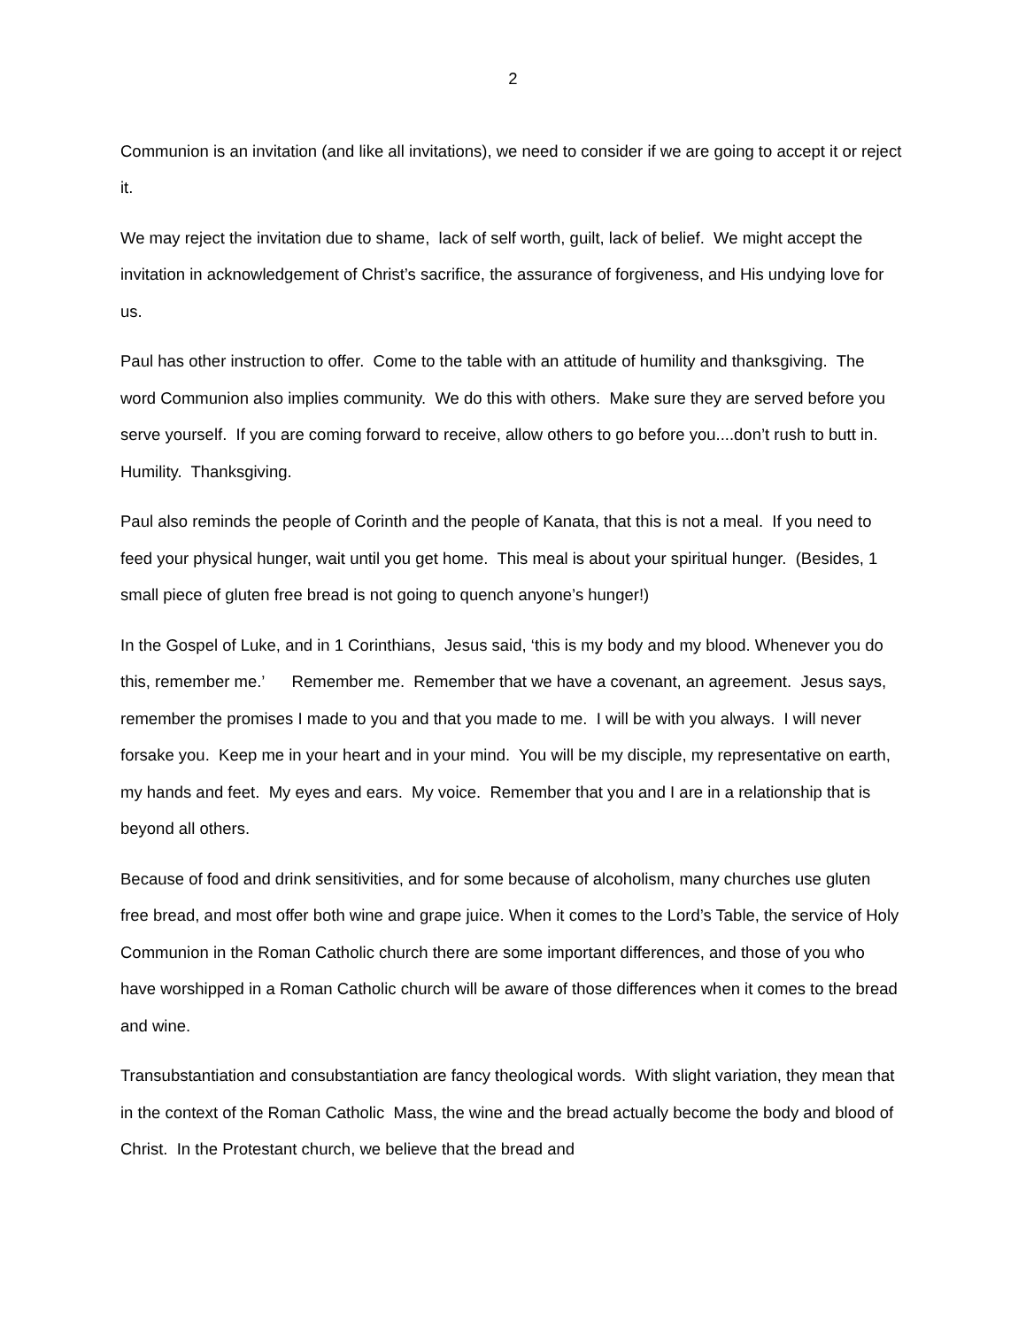2
Communion is an invitation (and like all invitations), we need to consider if we are going to accept it or reject it.
We may reject the invitation due to shame, lack of self worth, guilt, lack of belief. We might accept the invitation in acknowledgement of Christ’s sacrifice, the assurance of forgiveness, and His undying love for us.
Paul has other instruction to offer. Come to the table with an attitude of humility and thanksgiving. The word Communion also implies community. We do this with others. Make sure they are served before you serve yourself. If you are coming forward to receive, allow others to go before you....don’t rush to butt in. Humility. Thanksgiving.
Paul also reminds the people of Corinth and the people of Kanata, that this is not a meal. If you need to feed your physical hunger, wait until you get home. This meal is about your spiritual hunger. (Besides, 1 small piece of gluten free bread is not going to quench anyone’s hunger!)
In the Gospel of Luke, and in 1 Corinthians, Jesus said, ‘this is my body and my blood. Whenever you do this, remember me.’ Remember me. Remember that we have a covenant, an agreement. Jesus says, remember the promises I made to you and that you made to me. I will be with you always. I will never forsake you. Keep me in your heart and in your mind. You will be my disciple, my representative on earth, my hands and feet. My eyes and ears. My voice. Remember that you and I are in a relationship that is beyond all others.
Because of food and drink sensitivities, and for some because of alcoholism, many churches use gluten free bread, and most offer both wine and grape juice. When it comes to the Lord’s Table, the service of Holy Communion in the Roman Catholic church there are some important differences, and those of you who have worshipped in a Roman Catholic church will be aware of those differences when it comes to the bread and wine.
Transubstantiation and consubstantiation are fancy theological words. With slight variation, they mean that in the context of the Roman Catholic Mass, the wine and the bread actually become the body and blood of Christ. In the Protestant church, we believe that the bread and